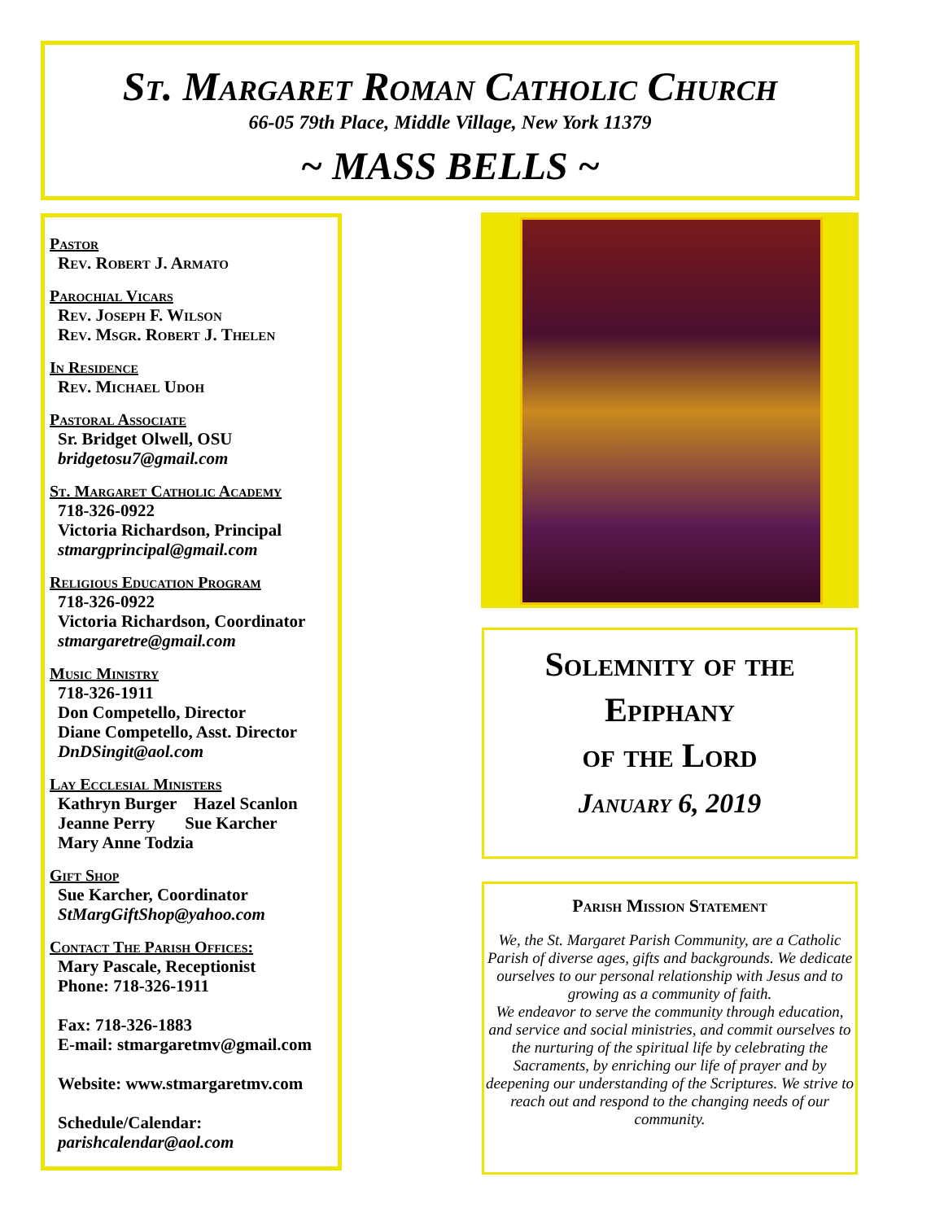St. Margaret Roman Catholic Church
66-05 79th Place, Middle Village, New York 11379
~ MASS BELLS ~
Pastor
Rev. Robert J. Armato
Parochial Vicars
Rev. Joseph F. Wilson
Rev. Msgr. Robert J. Thelen
In Residence
Rev. Michael Udoh
Pastoral Associate
Sr. Bridget Olwell, OSU
bridgetosu7@gmail.com
St. Margaret Catholic Academy
718-326-0922
Victoria Richardson, Principal
stmargprincipal@gmail.com
Religious Education Program
718-326-0922
Victoria Richardson, Coordinator
stmargaretre@gmail.com
Music Ministry
718-326-1911
Don Competello, Director
Diane Competello, Asst. Director
DnDSingit@aol.com
Lay Ecclesial Ministers
Kathryn Burger Hazel Scanlon
Jeanne Perry Sue Karcher
Mary Anne Todzia
Gift Shop
Sue Karcher, Coordinator
StMargGiftShop@yahoo.com
Contact The Parish Offices:
Mary Pascale, Receptionist
Phone: 718-326-1911
Fax: 718-326-1883
E-mail: stmargaretmv@gmail.com
Website: www.stmargaretmv.com
Schedule/Calendar:
parishcalendar@aol.com
Solemnity of the
Epiphany
of the Lord
January 6, 2019
Parish Mission Statement
We, the St. Margaret Parish Community, are a Catholic Parish of diverse ages, gifts and backgrounds. We dedicate ourselves to our personal relationship with Jesus and to growing as a community of faith.
We endeavor to serve the community through education, and service and social ministries, and commit ourselves to the nurturing of the spiritual life by celebrating the Sacraments, by enriching our life of prayer and by deepening our understanding of the Scriptures. We strive to reach out and respond to the changing needs of our community.